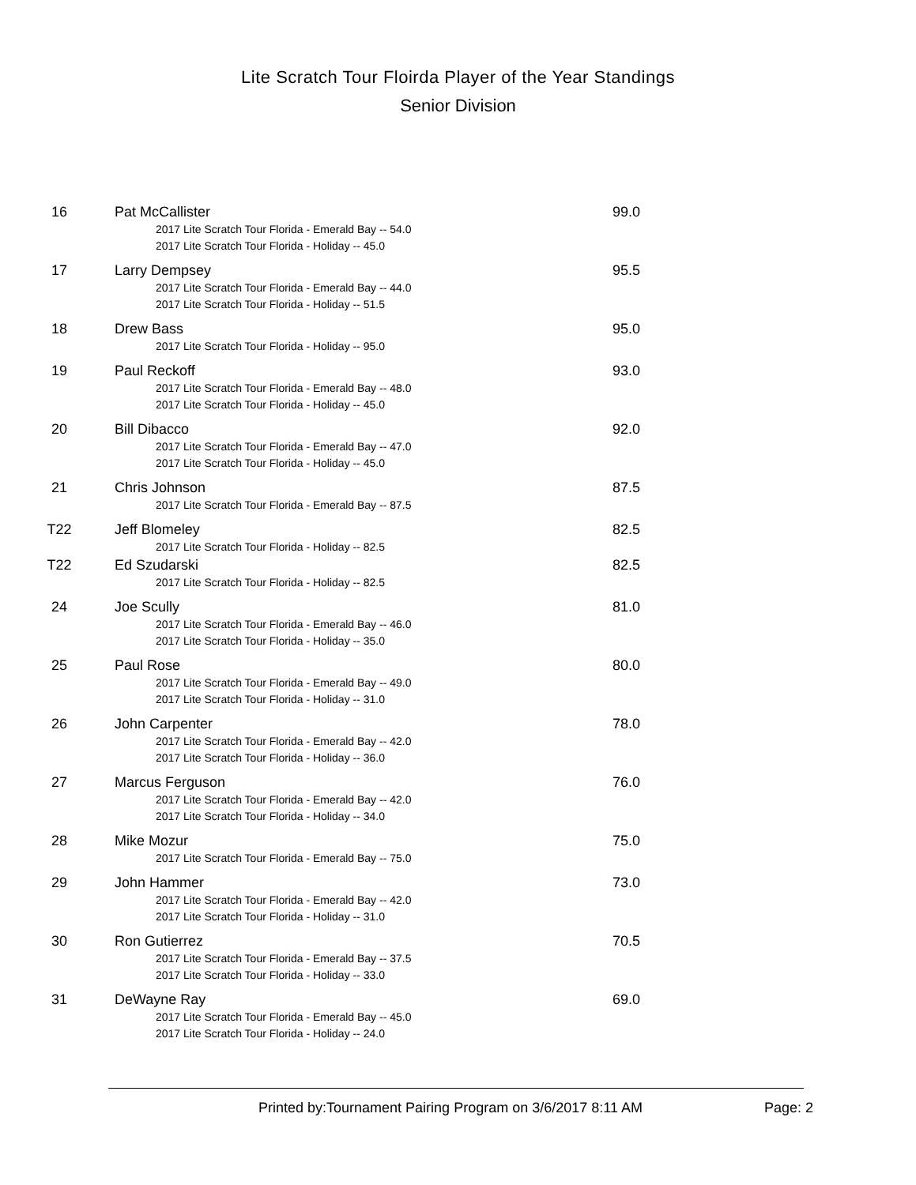Lite Scratch Tour Floirda Player of the Year Standings
Senior Division
16 Pat McCallister 99.0
2017 Lite Scratch Tour Florida - Emerald Bay -- 54.0
2017 Lite Scratch Tour Florida - Holiday -- 45.0
17 Larry Dempsey 95.5
2017 Lite Scratch Tour Florida - Emerald Bay -- 44.0
2017 Lite Scratch Tour Florida - Holiday -- 51.5
18 Drew Bass 95.0
2017 Lite Scratch Tour Florida - Holiday -- 95.0
19 Paul Reckoff 93.0
2017 Lite Scratch Tour Florida - Emerald Bay -- 48.0
2017 Lite Scratch Tour Florida - Holiday -- 45.0
20 Bill Dibacco 92.0
2017 Lite Scratch Tour Florida - Emerald Bay -- 47.0
2017 Lite Scratch Tour Florida - Holiday -- 45.0
21 Chris Johnson 87.5
2017 Lite Scratch Tour Florida - Emerald Bay -- 87.5
T22 Jeff Blomeley 82.5
2017 Lite Scratch Tour Florida - Holiday -- 82.5
T22 Ed Szudarski 82.5
2017 Lite Scratch Tour Florida - Holiday -- 82.5
24 Joe Scully 81.0
2017 Lite Scratch Tour Florida - Emerald Bay -- 46.0
2017 Lite Scratch Tour Florida - Holiday -- 35.0
25 Paul Rose 80.0
2017 Lite Scratch Tour Florida - Emerald Bay -- 49.0
2017 Lite Scratch Tour Florida - Holiday -- 31.0
26 John Carpenter 78.0
2017 Lite Scratch Tour Florida - Emerald Bay -- 42.0
2017 Lite Scratch Tour Florida - Holiday -- 36.0
27 Marcus Ferguson 76.0
2017 Lite Scratch Tour Florida - Emerald Bay -- 42.0
2017 Lite Scratch Tour Florida - Holiday -- 34.0
28 Mike Mozur 75.0
2017 Lite Scratch Tour Florida - Emerald Bay -- 75.0
29 John Hammer 73.0
2017 Lite Scratch Tour Florida - Emerald Bay -- 42.0
2017 Lite Scratch Tour Florida - Holiday -- 31.0
30 Ron Gutierrez 70.5
2017 Lite Scratch Tour Florida - Emerald Bay -- 37.5
2017 Lite Scratch Tour Florida - Holiday -- 33.0
31 DeWayne Ray 69.0
2017 Lite Scratch Tour Florida - Emerald Bay -- 45.0
2017 Lite Scratch Tour Florida - Holiday -- 24.0
Printed by:Tournament Pairing Program on 3/6/2017 8:11 AM Page: 2